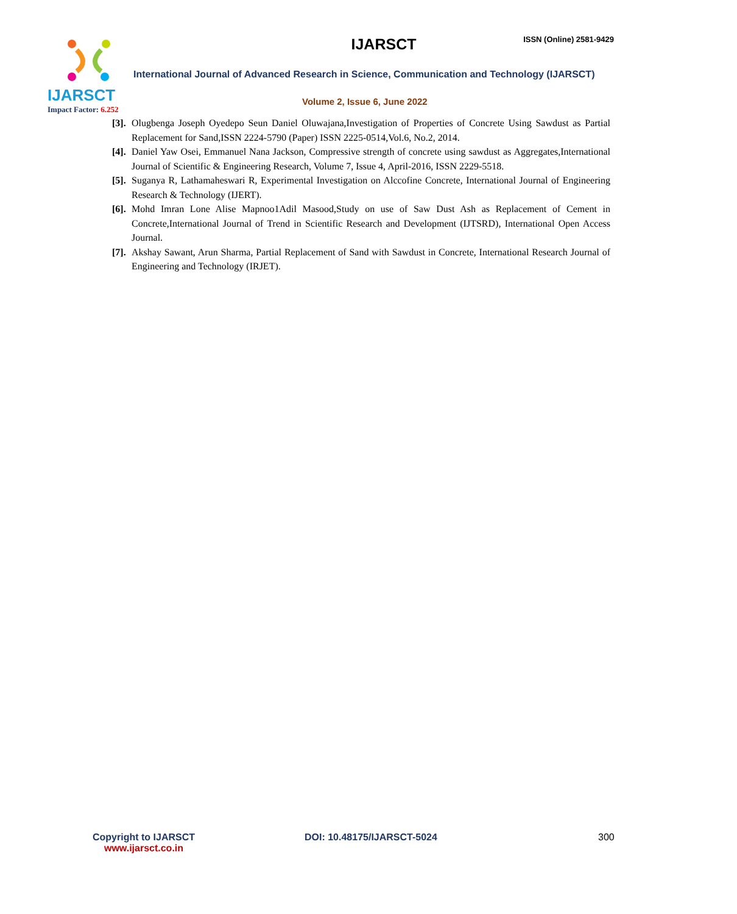IJARSCT
Impact Factor: 6.252
IJARSCT ISSN (Online) 2581-9429
International Journal of Advanced Research in Science, Communication and Technology (IJARSCT)
Volume 2, Issue 6, June 2022
[3].
Olugbenga Joseph Oyedepo Seun Daniel Oluwajana,Investigation of Properties of Concrete Using Sawdust as Partial Replacement for Sand,ISSN 2224-5790 (Paper) ISSN 2225-0514,Vol.6, No.2, 2014.
[4].
Daniel Yaw Osei, Emmanuel Nana Jackson, Compressive strength of concrete using sawdust as Aggregates,International Journal of Scientific & Engineering Research, Volume 7, Issue 4, April-2016, ISSN 2229-5518.
[5].
Suganya R, Lathamaheswari R, Experimental Investigation on Alccofine Concrete, International Journal of Engineering Research & Technology (IJERT).
[6].
Mohd Imran Lone Alise Mapnoo1Adil Masood,Study on use of Saw Dust Ash as Replacement of Cement in Concrete,International Journal of Trend in Scientific Research and Development (IJTSRD), International Open Access Journal.
[7].
Akshay Sawant, Arun Sharma, Partial Replacement of Sand with Sawdust in Concrete, International Research Journal of Engineering and Technology (IRJET).
Copyright to IJARSCT
www.ijarsct.co.in
DOI: 10.48175/IJARSCT-5024 300